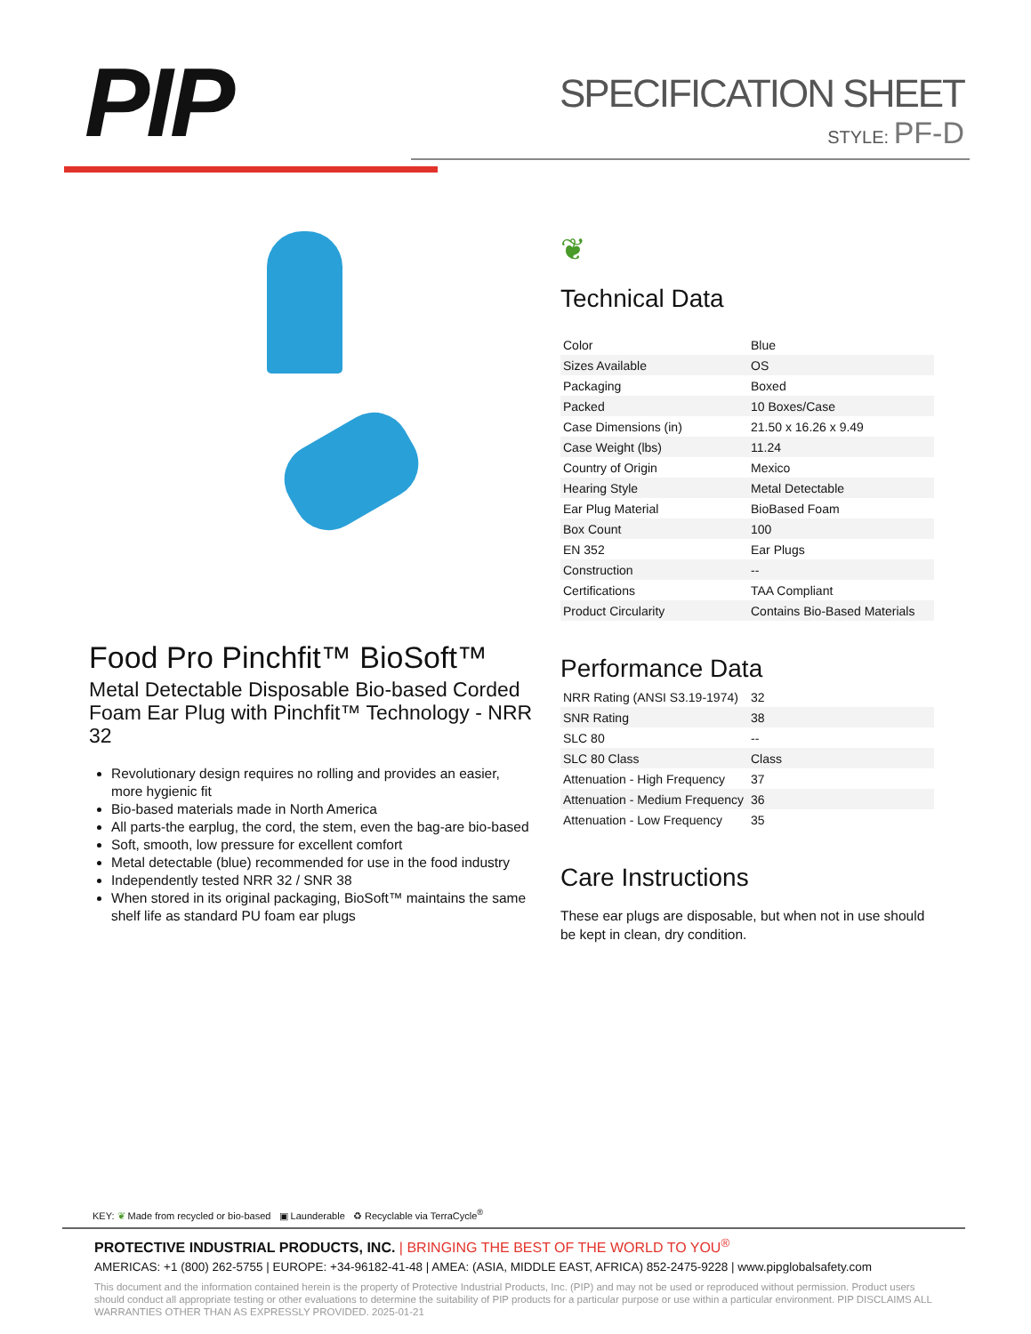PIP
SPECIFICATION SHEET
STYLE: PF-D
Food Pro Pinchfit™ BioSoft™
Metal Detectable Disposable Bio-based Corded Foam Ear Plug with Pinchfit™ Technology - NRR 32
Revolutionary design requires no rolling and provides an easier, more hygienic fit
Bio-based materials made in North America
All parts-the earplug, the cord, the stem, even the bag-are bio-based
Soft, smooth, low pressure for excellent comfort
Metal detectable (blue) recommended for use in the food industry
Independently tested NRR 32 / SNR 38
When stored in its original packaging, BioSoft™ maintains the same shelf life as standard PU foam ear plugs
❦
Technical Data
| Color | Blue |
| Sizes Available | OS |
| Packaging | Boxed |
| Packed | 10 Boxes/Case |
| Case Dimensions (in) | 21.50 x 16.26 x 9.49 |
| Case Weight (lbs) | 11.24 |
| Country of Origin | Mexico |
| Hearing Style | Metal Detectable |
| Ear Plug Material | BioBased Foam |
| Box Count | 100 |
| EN 352 | Ear Plugs |
| Construction | -- |
| Certifications | TAA Compliant |
| Product Circularity | Contains Bio-Based Materials |
Performance Data
| NRR Rating (ANSI S3.19-1974) | 32 |
| SNR Rating | 38 |
| SLC 80 | -- |
| SLC 80 Class | Class |
| Attenuation - High Frequency | 37 |
| Attenuation - Medium Frequency | 36 |
| Attenuation - Low Frequency | 35 |
Care Instructions
These ear plugs are disposable, but when not in use should be kept in clean, dry condition.
KEY: ❦ Made from recycled or bio-based ▣ Launderable ♻ Recyclable via TerraCycle<sup>®</sup>
PROTECTIVE INDUSTRIAL PRODUCTS, INC. | BRINGING THE BEST OF THE WORLD TO YOU<sup>®</sup>
AMERICAS: +1 (800) 262-5755 | EUROPE: +34-96182-41-48 | AMEA: (ASIA, MIDDLE EAST, AFRICA) 852-2475-9228 | www.pipglobalsafety.com
This document and the information contained herein is the property of Protective Industrial Products, Inc. (PIP) and may not be used or reproduced without permission. Product users should conduct all appropriate testing or other evaluations to determine the suitability of PIP products for a particular purpose or use within a particular environment. PIP DISCLAIMS ALL WARRANTIES OTHER THAN AS EXPRESSLY PROVIDED. 2025-01-21